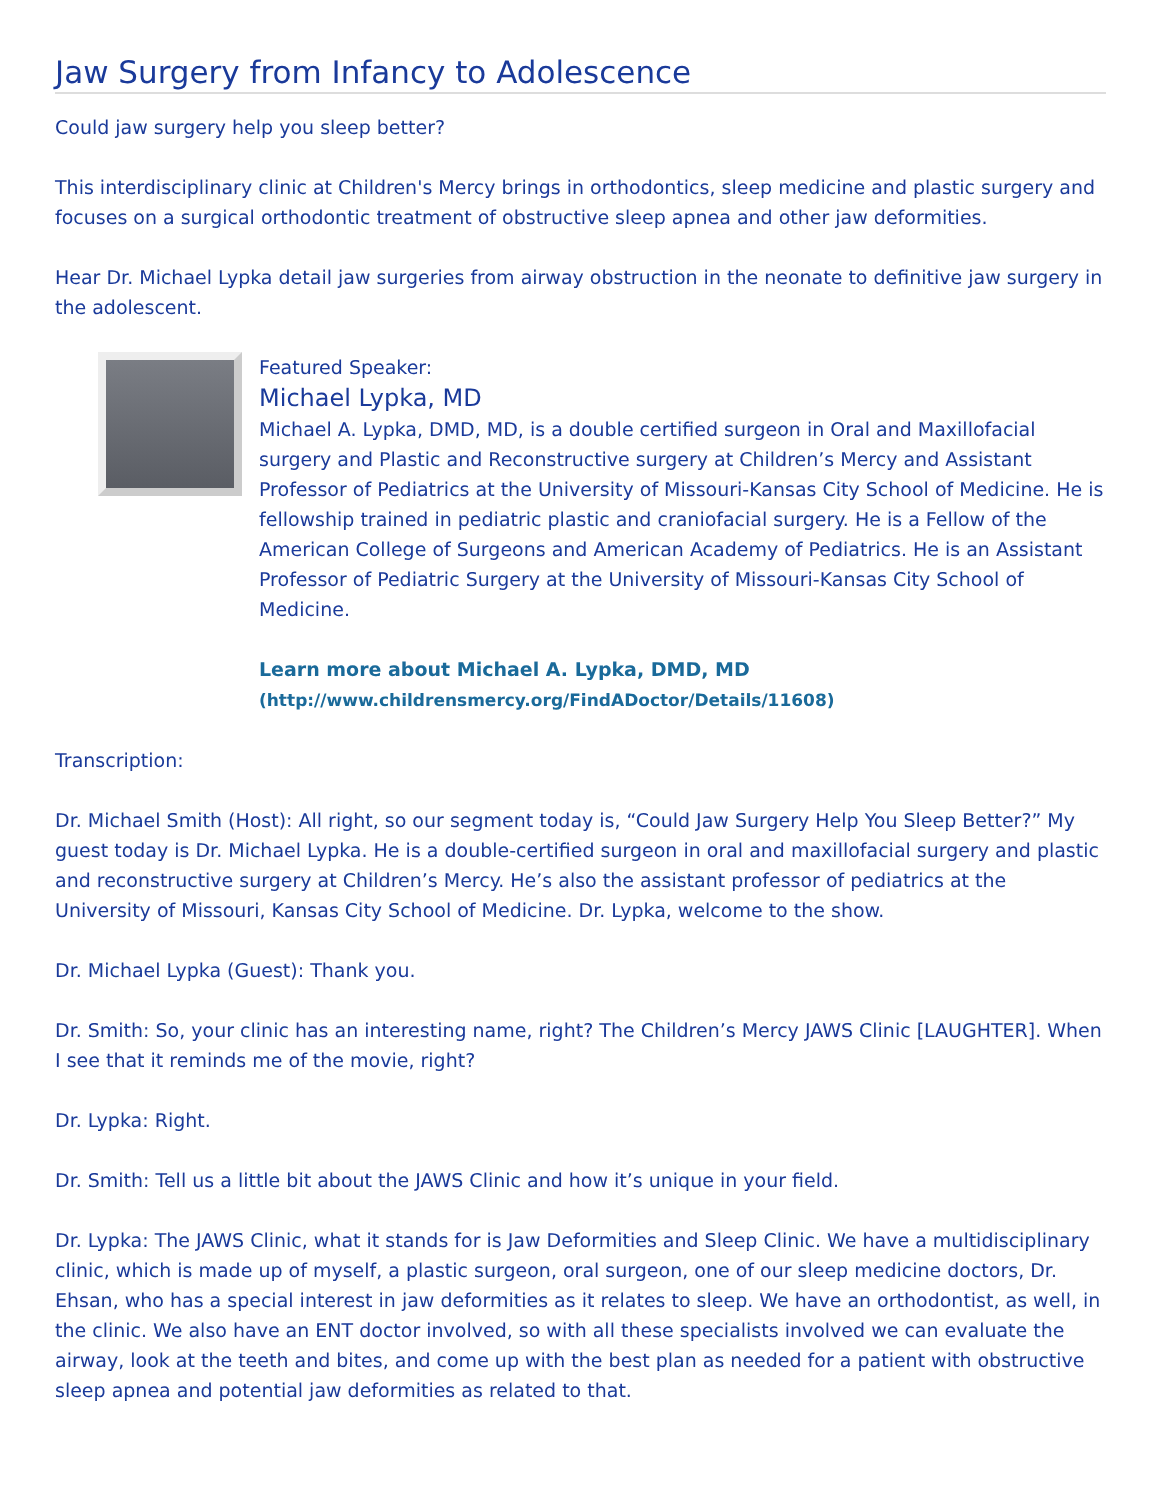Jaw Surgery from Infancy to Adolescence
Could jaw surgery help you sleep better?
This interdisciplinary clinic at Children's Mercy brings in orthodontics, sleep medicine and plastic surgery and focuses on a surgical orthodontic treatment of obstructive sleep apnea and other jaw deformities.
Hear Dr. Michael Lypka detail jaw surgeries from airway obstruction in the neonate to definitive jaw surgery in the adolescent.
Featured Speaker:
Michael Lypka, MD
Michael A. Lypka, DMD, MD, is a double certified surgeon in Oral and Maxillofacial surgery and Plastic and Reconstructive surgery at Children’s Mercy and Assistant Professor of Pediatrics at the University of Missouri-Kansas City School of Medicine. He is fellowship trained in pediatric plastic and craniofacial surgery. He is a Fellow of the American College of Surgeons and American Academy of Pediatrics. He is an Assistant Professor of Pediatric Surgery at the University of Missouri-Kansas City School of Medicine.
Learn more about Michael A. Lypka, DMD, MD
(http://www.childrensmercy.org/FindADoctor/Details/11608)
Transcription:
Dr. Michael Smith (Host): All right, so our segment today is, “Could Jaw Surgery Help You Sleep Better?” My guest today is Dr. Michael Lypka. He is a double-certified surgeon in oral and maxillofacial surgery and plastic and reconstructive surgery at Children’s Mercy. He’s also the assistant professor of pediatrics at the University of Missouri, Kansas City School of Medicine. Dr. Lypka, welcome to the show.
Dr. Michael Lypka (Guest): Thank you.
Dr. Smith: So, your clinic has an interesting name, right? The Children’s Mercy JAWS Clinic [LAUGHTER]. When I see that it reminds me of the movie, right?
Dr. Lypka: Right.
Dr. Smith: Tell us a little bit about the JAWS Clinic and how it’s unique in your field.
Dr. Lypka: The JAWS Clinic, what it stands for is Jaw Deformities and Sleep Clinic. We have a multidisciplinary clinic, which is made up of myself, a plastic surgeon, oral surgeon, one of our sleep medicine doctors, Dr. Ehsan, who has a special interest in jaw deformities as it relates to sleep. We have an orthodontist, as well, in the clinic. We also have an ENT doctor involved, so with all these specialists involved we can evaluate the airway, look at the teeth and bites, and come up with the best plan as needed for a patient with obstructive sleep apnea and potential jaw deformities as related to that.